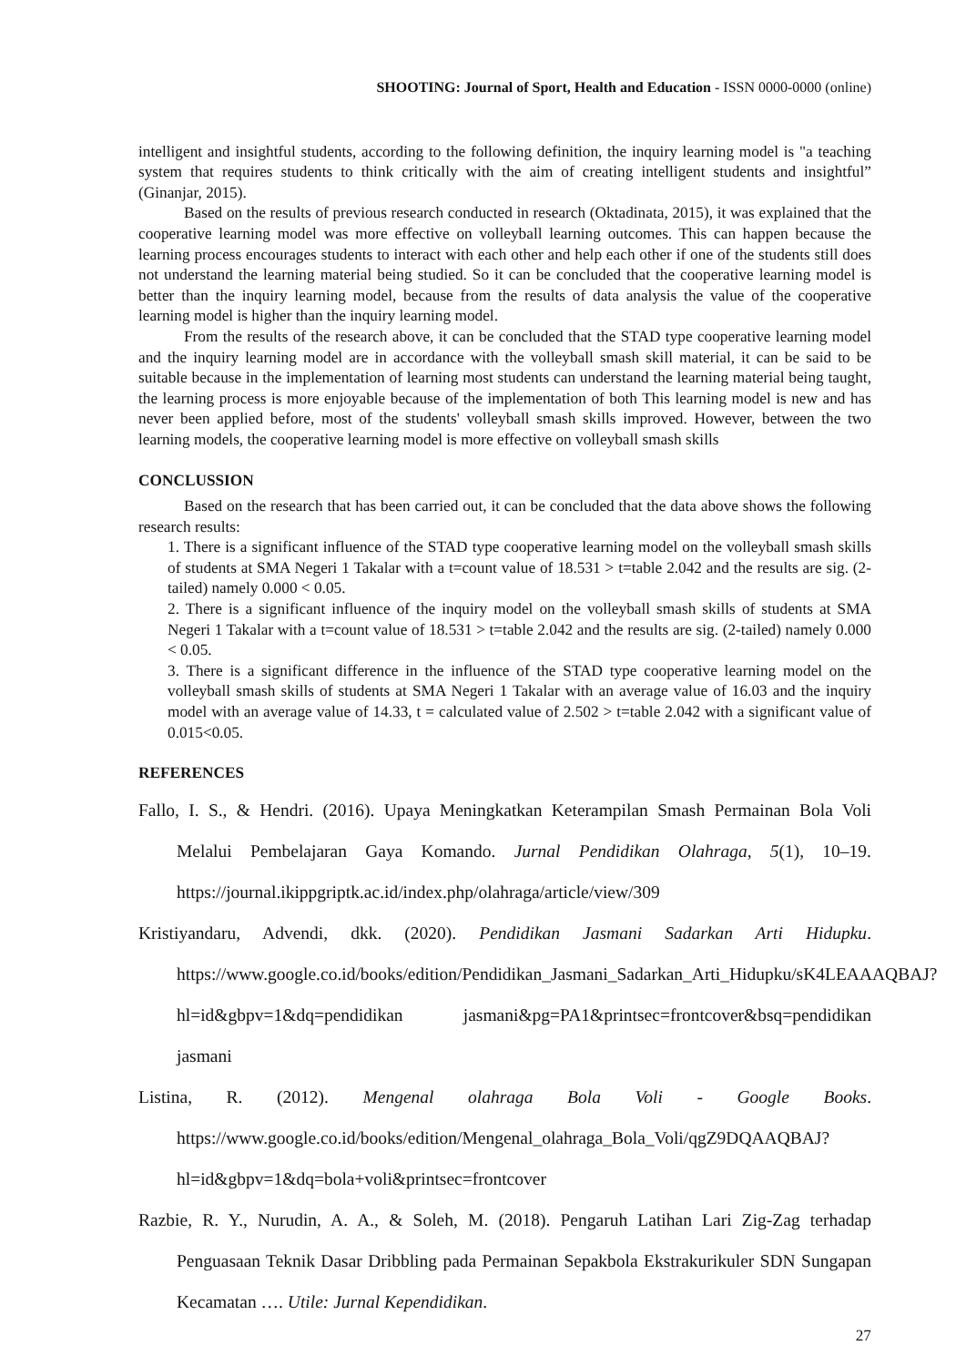SHOOTING: Journal of Sport, Health and Education - ISSN 0000-0000 (online)
intelligent and insightful students, according to the following definition, the inquiry learning model is "a teaching system that requires students to think critically with the aim of creating intelligent students and insightful” (Ginanjar, 2015).
Based on the results of previous research conducted in research (Oktadinata, 2015), it was explained that the cooperative learning model was more effective on volleyball learning outcomes. This can happen because the learning process encourages students to interact with each other and help each other if one of the students still does not understand the learning material being studied. So it can be concluded that the cooperative learning model is better than the inquiry learning model, because from the results of data analysis the value of the cooperative learning model is higher than the inquiry learning model.
From the results of the research above, it can be concluded that the STAD type cooperative learning model and the inquiry learning model are in accordance with the volleyball smash skill material, it can be said to be suitable because in the implementation of learning most students can understand the learning material being taught, the learning process is more enjoyable because of the implementation of both This learning model is new and has never been applied before, most of the students' volleyball smash skills improved. However, between the two learning models, the cooperative learning model is more effective on volleyball smash skills
CONCLUSSION
Based on the research that has been carried out, it can be concluded that the data above shows the following research results:
1. There is a significant influence of the STAD type cooperative learning model on the volleyball smash skills of students at SMA Negeri 1 Takalar with a t=count value of 18.531 > t=table 2.042 and the results are sig. (2-tailed) namely 0.000 < 0.05.
2. There is a significant influence of the inquiry model on the volleyball smash skills of students at SMA Negeri 1 Takalar with a t=count value of 18.531 > t=table 2.042 and the results are sig. (2-tailed) namely 0.000 < 0.05.
3. There is a significant difference in the influence of the STAD type cooperative learning model on the volleyball smash skills of students at SMA Negeri 1 Takalar with an average value of 16.03 and the inquiry model with an average value of 14.33, t = calculated value of 2.502 > t=table 2.042 with a significant value of 0.015<0.05.
REFERENCES
Fallo, I. S., & Hendri. (2016). Upaya Meningkatkan Keterampilan Smash Permainan Bola Voli Melalui Pembelajaran Gaya Komando. Jurnal Pendidikan Olahraga, 5(1), 10–19. https://journal.ikippgriptk.ac.id/index.php/olahraga/article/view/309
Kristiyandaru, Advendi, dkk. (2020). Pendidikan Jasmani Sadarkan Arti Hidupku. https://www.google.co.id/books/edition/Pendidikan_Jasmani_Sadarkan_Arti_Hidupku/sK4LEAAAQBAJ?hl=id&gbpv=1&dq=pendidikan jasmani&pg=PA1&printsec=frontcover&bsq=pendidikan jasmani
Listina, R. (2012). Mengenal olahraga Bola Voli - Google Books. https://www.google.co.id/books/edition/Mengenal_olahraga_Bola_Voli/qgZ9DQAAQBAJ?hl=id&gbpv=1&dq=bola+voli&printsec=frontcover
Razbie, R. Y., Nurudin, A. A., & Soleh, M. (2018). Pengaruh Latihan Lari Zig-Zag terhadap Penguasaan Teknik Dasar Dribbling pada Permainan Sepakbola Ekstrakurikuler SDN Sungapan Kecamatan …. Utile: Jurnal Kependidikan.
27